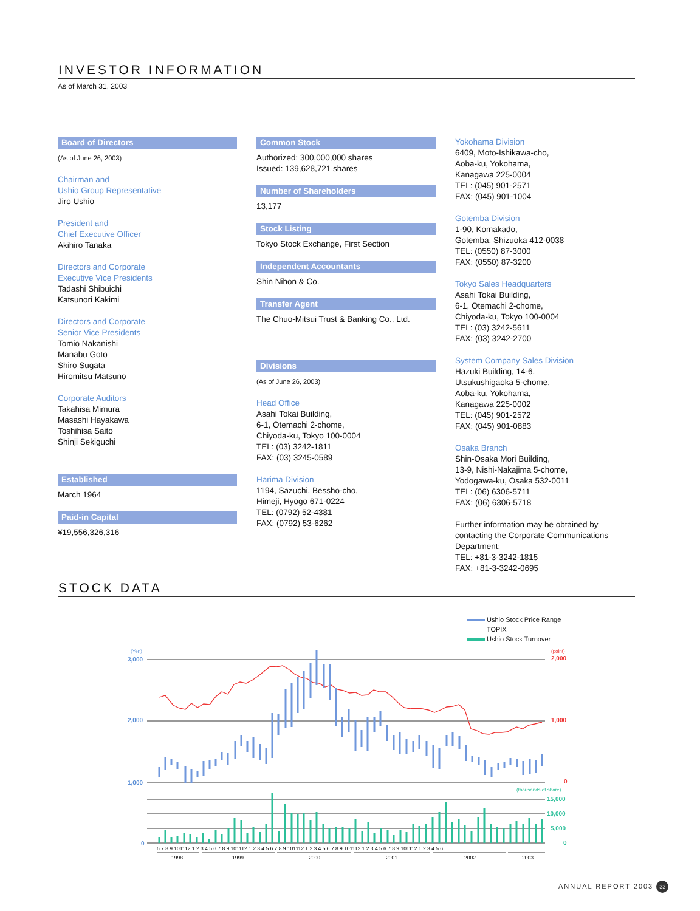INVESTOR INFORMATION
As of March 31, 2003
Board of Directors
(As of June 26, 2003)
Chairman and
Ushio Group Representative
Jiro Ushio
President and
Chief Executive Officer
Akihiro Tanaka
Directors and Corporate
Executive Vice Presidents
Tadashi Shibuichi
Katsunori Kakimi
Directors and Corporate
Senior Vice Presidents
Tomio Nakanishi
Manabu Goto
Shiro Sugata
Hiromitsu Matsuno
Corporate Auditors
Takahisa Mimura
Masashi Hayakawa
Toshihisa Saito
Shinji Sekiguchi
Established
March 1964
Paid-in Capital
¥19,556,326,316
Common Stock
Authorized: 300,000,000 shares
Issued: 139,628,721 shares
Number of Shareholders
13,177
Stock Listing
Tokyo Stock Exchange, First Section
Independent Accountants
Shin Nihon & Co.
Transfer Agent
The Chuo-Mitsui Trust & Banking Co., Ltd.
Divisions
(As of June 26, 2003)
Head Office
Asahi Tokai Building,
6-1, Otemachi 2-chome,
Chiyoda-ku, Tokyo 100-0004
TEL: (03) 3242-1811
FAX: (03) 3245-0589
Harima Division
1194, Sazuchi, Bessho-cho,
Himeji, Hyogo 671-0224
TEL: (0792) 52-4381
FAX: (0792) 53-6262
Yokohama Division
6409, Moto-Ishikawa-cho,
Aoba-ku, Yokohama,
Kanagawa 225-0004
TEL: (045) 901-2571
FAX: (045) 901-1004
Gotemba Division
1-90, Komakado,
Gotemba, Shizuoka 412-0038
TEL: (0550) 87-3000
FAX: (0550) 87-3200
Tokyo Sales Headquarters
Asahi Tokai Building,
6-1, Otemachi 2-chome,
Chiyoda-ku, Tokyo 100-0004
TEL: (03) 3242-5611
FAX: (03) 3242-2700
System Company Sales Division
Hazuki Building, 14-6,
Utsukushigaoka 5-chome,
Aoba-ku, Yokohama,
Kanagawa 225-0002
TEL: (045) 901-2572
FAX: (045) 901-0883
Osaka Branch
Shin-Osaka Mori Building,
13-9, Nishi-Nakajima 5-chome,
Yodogawa-ku, Osaka 532-0011
TEL: (06) 6306-5711
FAX: (06) 6306-5718
Further information may be obtained by contacting the Corporate Communications Department:
TEL: +81-3-3242-1815
FAX: +81-3-3242-0695
STOCK DATA
Ushio Stock Price Range
TOPIX
Ushio Stock Turnover
(Yen)
3,000
2,000
1,000
0
(point)
2,000
1,000
0
(thousands of share)
15,000
10,000
5,000
0
6 7 8 9 101112 1 2 3 4 5 6 7 8 9 101112 1 2 3 4 5 6 7 8 9 101112 1 2 3 4 5 6 7 8 9 101112 1 2 3 4 5 6 7 8 9 101112 1 2 3 4 5 6
1998
1999
2000
2001
2002
2003
ANNUAL REPORT 2003 33